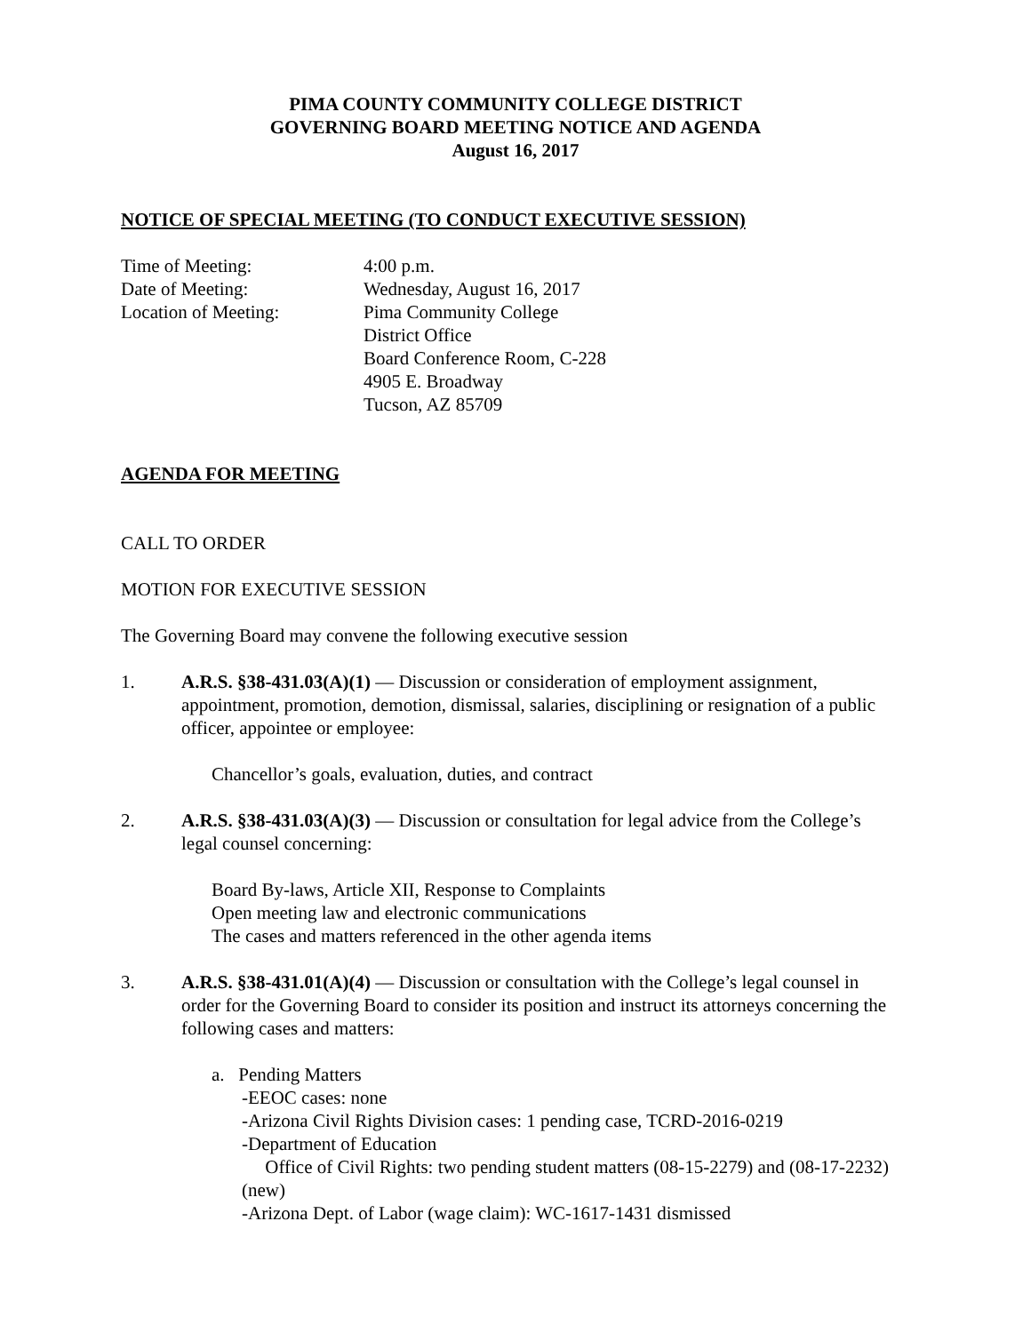PIMA COUNTY COMMUNITY COLLEGE DISTRICT
GOVERNING BOARD MEETING NOTICE AND AGENDA
August 16, 2017
NOTICE OF SPECIAL MEETING (TO CONDUCT EXECUTIVE SESSION)
Time of Meeting:
4:00 p.m.
Date of Meeting:
Wednesday, August 16, 2017
Location of Meeting:
Pima Community College
District Office
Board Conference Room, C-228
4905 E. Broadway
Tucson, AZ 85709
AGENDA FOR MEETING
CALL TO ORDER
MOTION FOR EXECUTIVE SESSION
The Governing Board may convene the following executive session
1. A.R.S. §38-431.03(A)(1) — Discussion or consideration of employment assignment, appointment, promotion, demotion, dismissal, salaries, disciplining or resignation of a public officer, appointee or employee:
Chancellor’s goals, evaluation, duties, and contract
2. A.R.S. §38-431.03(A)(3) — Discussion or consultation for legal advice from the College’s legal counsel concerning:
Board By-laws, Article XII, Response to Complaints
Open meeting law and electronic communications
The cases and matters referenced in the other agenda items
3. A.R.S. §38-431.01(A)(4) — Discussion or consultation with the College’s legal counsel in order for the Governing Board to consider its position and instruct its attorneys concerning the following cases and matters:
a. Pending Matters
-EEOC cases: none
-Arizona Civil Rights Division cases: 1 pending case, TCRD-2016-0219
-Department of Education
Office of Civil Rights: two pending student matters (08-15-2279) and (08-17-2232) (new)
-Arizona Dept. of Labor (wage claim): WC-1617-1431 dismissed